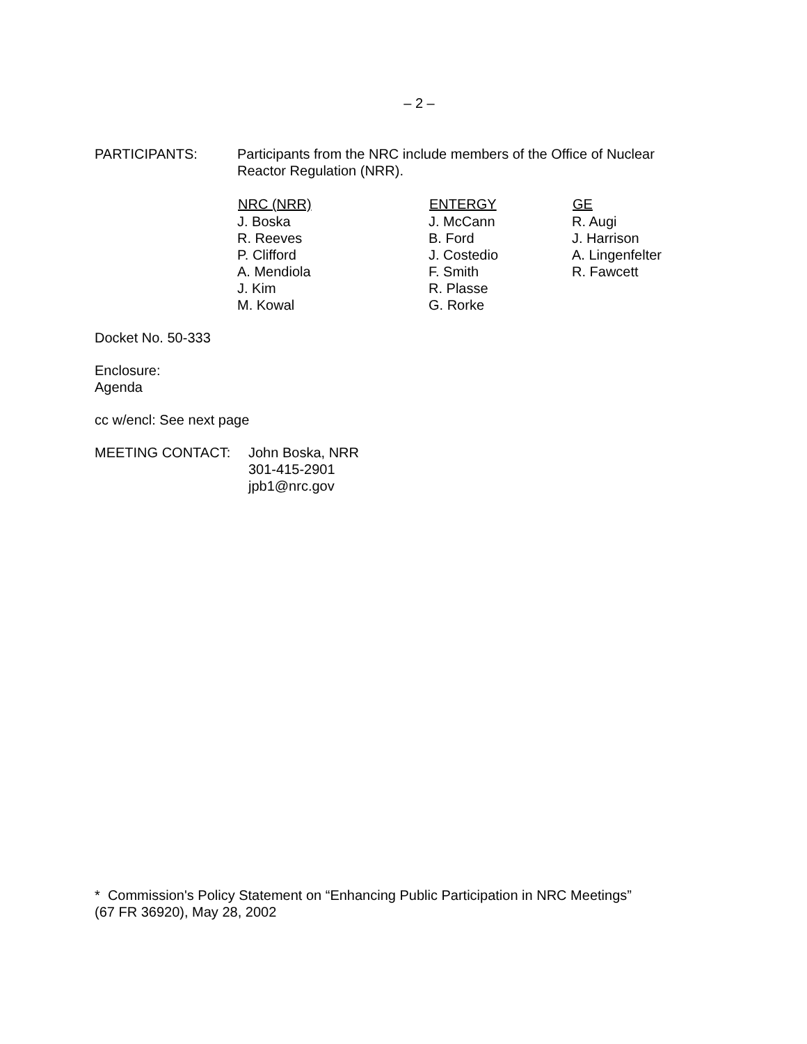– 2 –
| PARTICIPANTS: | Participants from the NRC include members of the Office of Nuclear Reactor Regulation (NRR). |
| NRC (NRR) | ENTERGY | GE |
| --- | --- | --- |
| J. Boska | J. McCann | R. Augi |
| R. Reeves | B. Ford | J. Harrison |
| P. Clifford | J. Costedio | A. Lingenfelter |
| A. Mendiola | F. Smith | R. Fawcett |
| J. Kim | R. Plasse | |
| M. Kowal | G. Rorke | |
Docket No. 50-333
Enclosure:
Agenda
cc w/encl: See next page
| MEETING CONTACT: | John Boska, NRR 301-415-2901 jpb1@nrc.gov |
* Commission's Policy Statement on “Enhancing Public Participation in NRC Meetings”
(67 FR 36920), May 28, 2002